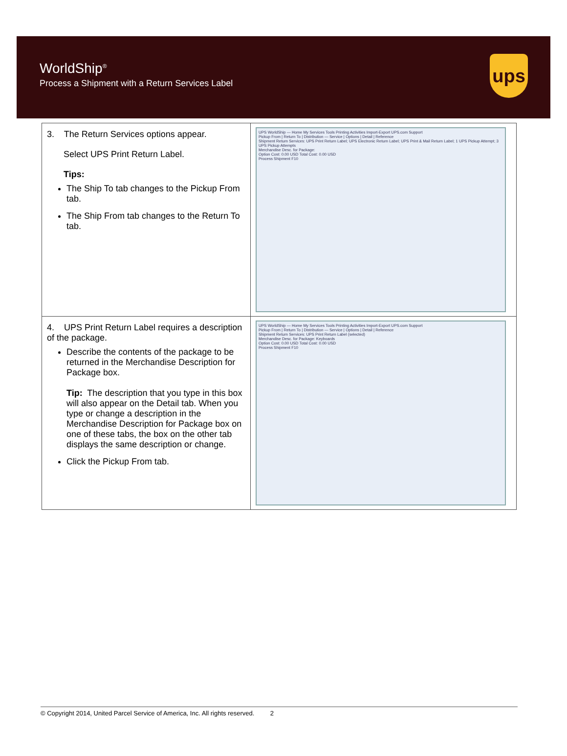WorldShip<sup>®</sup>
Process a Shipment with a Return Services Label
ups
| 3. The Return Services options appear. Select UPS Print Return Label. Tips: The Ship To tab changes to the Pickup From tab. The Ship From tab changes to the Return To tab. | UPS WorldShip — Home My Services Tools Printing Activities Import-Export UPS.com Support Pickup From / Return To / Distribution — Service / Options / Detail / Reference Shipment Return Services: UPS Print Return Label; UPS Electronic Return Label; UPS Print & Mail Return Label; 1 UPS Pickup Attempt; 3 UPS Pickup Attempts Merchandise Desc. for Package: Option Cost: 0.00 USD Total Cost: 0.00 USD Process Shipment F10 |
| 4. UPS Print Return Label requires a description of the package. Describe the contents of the package to be returned in the Merchandise Description for Package box. Tip: The description that you type in this box will also appear on the Detail tab. When you type or change a description in the Merchandise Description for Package box on one of these tabs, the box on the other tab displays the same description or change. Click the Pickup From tab. | UPS WorldShip — Home My Services Tools Printing Activities Import-Export UPS.com Support Pickup From / Return To / Distribution — Service / Options / Detail / Reference Shipment Return Services: UPS Print Return Label (selected) Merchandise Desc. for Package: Keyboards Option Cost: 0.00 USD Total Cost: 0.00 USD Process Shipment F10 |
© Copyright 2014, United Parcel Service of America, Inc. All rights reserved. 2